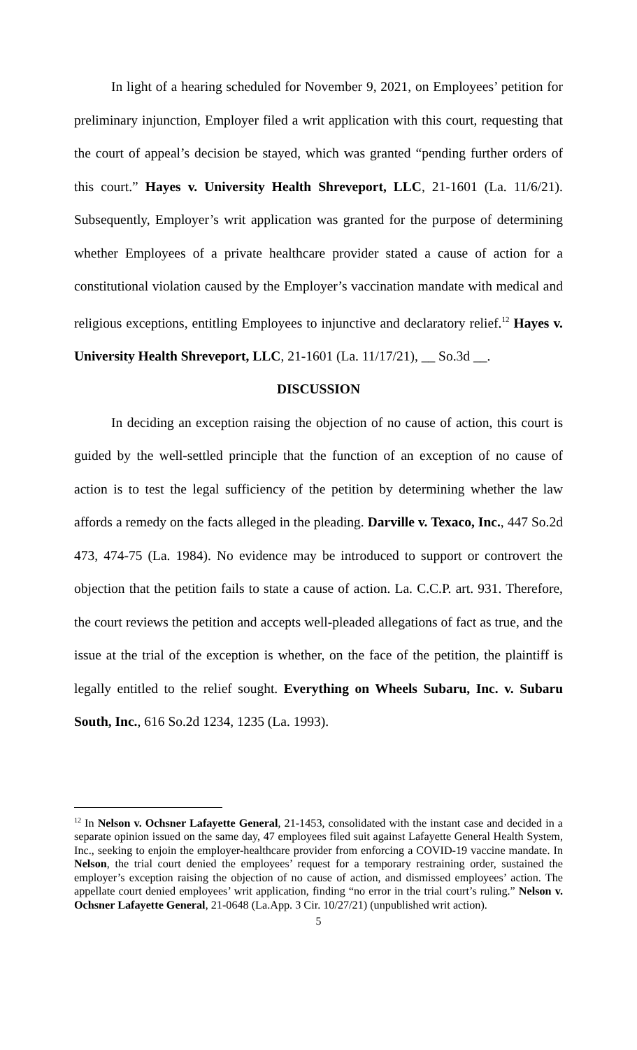In light of a hearing scheduled for November 9, 2021, on Employees’ petition for preliminary injunction, Employer filed a writ application with this court, requesting that the court of appeal’s decision be stayed, which was granted “pending further orders of this court.” Hayes v. University Health Shreveport, LLC, 21-1601 (La. 11/6/21). Subsequently, Employer’s writ application was granted for the purpose of determining whether Employees of a private healthcare provider stated a cause of action for a constitutional violation caused by the Employer’s vaccination mandate with medical and religious exceptions, entitling Employees to injunctive and declaratory relief.<sup>12</sup> Hayes v. University Health Shreveport, LLC, 21-1601 (La. 11/17/21), __ So.3d __.
DISCUSSION
In deciding an exception raising the objection of no cause of action, this court is guided by the well-settled principle that the function of an exception of no cause of action is to test the legal sufficiency of the petition by determining whether the law affords a remedy on the facts alleged in the pleading. Darville v. Texaco, Inc., 447 So.2d 473, 474-75 (La. 1984). No evidence may be introduced to support or controvert the objection that the petition fails to state a cause of action. La. C.C.P. art. 931. Therefore, the court reviews the petition and accepts well-pleaded allegations of fact as true, and the issue at the trial of the exception is whether, on the face of the petition, the plaintiff is legally entitled to the relief sought. Everything on Wheels Subaru, Inc. v. Subaru South, Inc., 616 So.2d 1234, 1235 (La. 1993).
<sup>12</sup> In Nelson v. Ochsner Lafayette General, 21-1453, consolidated with the instant case and decided in a separate opinion issued on the same day, 47 employees filed suit against Lafayette General Health System, Inc., seeking to enjoin the employer-healthcare provider from enforcing a COVID-19 vaccine mandate. In Nelson, the trial court denied the employees’ request for a temporary restraining order, sustained the employer’s exception raising the objection of no cause of action, and dismissed employees’ action. The appellate court denied employees’ writ application, finding “no error in the trial court’s ruling.” Nelson v. Ochsner Lafayette General, 21-0648 (La.App. 3 Cir. 10/27/21) (unpublished writ action).
5